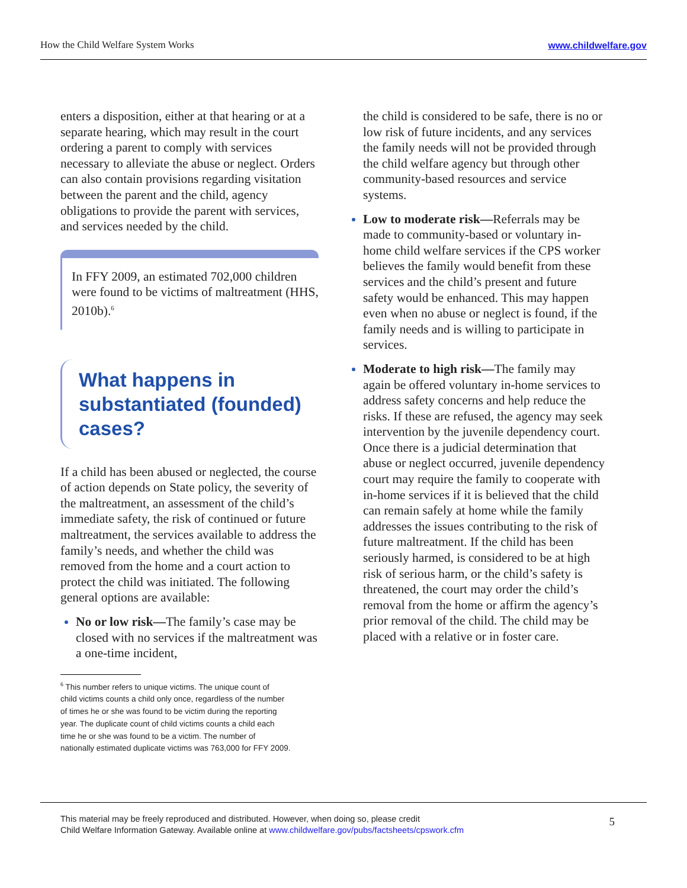How the Child Welfare System Works www.childwelfare.gov
enters a disposition, either at that hearing or at a separate hearing, which may result in the court ordering a parent to comply with services necessary to alleviate the abuse or neglect. Orders can also contain provisions regarding visitation between the parent and the child, agency obligations to provide the parent with services, and services needed by the child.
In FFY 2009, an estimated 702,000 children were found to be victims of maltreatment (HHS, 2010b).<sup>6</sup>
What happens in substantiated (founded) cases?
If a child has been abused or neglected, the course of action depends on State policy, the severity of the maltreatment, an assessment of the child’s immediate safety, the risk of continued or future maltreatment, the services available to address the family’s needs, and whether the child was removed from the home and a court action to protect the child was initiated. The following general options are available:
No or low risk—The family’s case may be closed with no services if the maltreatment was a one-time incident,
<sup>6</sup> This number refers to unique victims. The unique count of
child victims counts a child only once, regardless of the number
of times he or she was found to be victim during the reporting
year. The duplicate count of child victims counts a child each
time he or she was found to be a victim. The number of
nationally estimated duplicate victims was 763,000 for FFY 2009.
the child is considered to be safe, there is no or low risk of future incidents, and any services the family needs will not be provided through the child welfare agency but through other community-based resources and service systems.
Low to moderate risk—Referrals may be made to community-based or voluntary in-home child welfare services if the CPS worker believes the family would benefit from these services and the child’s present and future safety would be enhanced. This may happen even when no abuse or neglect is found, if the family needs and is willing to participate in services.
Moderate to high risk—The family may again be offered voluntary in-home services to address safety concerns and help reduce the risks. If these are refused, the agency may seek intervention by the juvenile dependency court. Once there is a judicial determination that abuse or neglect occurred, juvenile dependency court may require the family to cooperate with in-home services if it is believed that the child can remain safely at home while the family addresses the issues contributing to the risk of future maltreatment. If the child has been seriously harmed, is considered to be at high risk of serious harm, or the child’s safety is threatened, the court may order the child’s removal from the home or affirm the agency’s prior removal of the child. The child may be placed with a relative or in foster care.
This material may be freely reproduced and distributed. However, when doing so, please credit
Child Welfare Information Gateway. Available online at www.childwelfare.gov/pubs/factsheets/cpswork.cfm
5